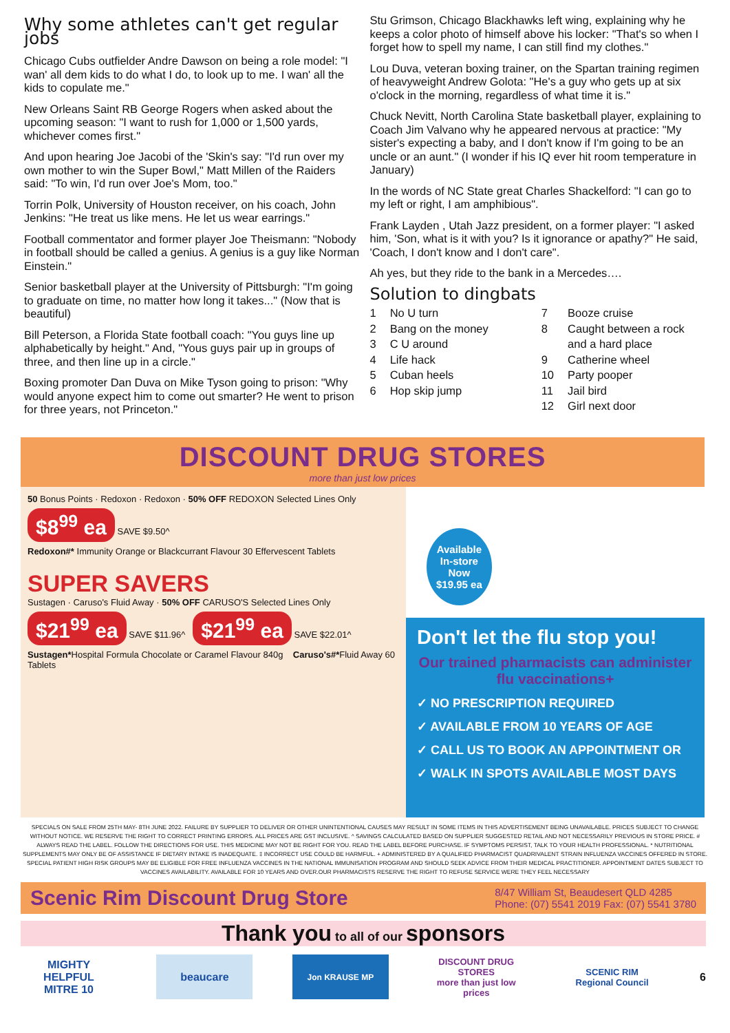Why some athletes can't get regular jobs
Chicago Cubs outfielder Andre Dawson on being a role model: "I wan' all dem kids to do what I do, to look up to me. I wan' all the kids to copulate me."
New Orleans Saint RB George Rogers when asked about the upcoming season: "I want to rush for 1,000 or 1,500 yards, whichever comes first."
And upon hearing Joe Jacobi of the 'Skin's say: "I'd run over my own mother to win the Super Bowl," Matt Millen of the Raiders said: "To win, I'd run over Joe's Mom, too."
Torrin Polk, University of Houston receiver, on his coach, John Jenkins: "He treat us like mens. He let us wear earrings."
Football commentator and former player Joe Theismann: "Nobody in football should be called a genius. A genius is a guy like Norman Einstein."
Senior basketball player at the University of Pittsburgh: "I'm going to graduate on time, no matter how long it takes..." (Now that is beautiful)
Bill Peterson, a Florida State football coach: "You guys line up alphabetically by height." And, "Yous guys pair up in groups of three, and then line up in a circle."
Boxing promoter Dan Duva on Mike Tyson going to prison: "Why would anyone expect him to come out smarter? He went to prison for three years, not Princeton."
Stu Grimson, Chicago Blackhawks left wing, explaining why he keeps a color photo of himself above his locker: "That's so when I forget how to spell my name, I can still find my clothes."
Lou Duva, veteran boxing trainer, on the Spartan training regimen of heavyweight Andrew Golota: "He's a guy who gets up at six o'clock in the morning, regardless of what time it is."
Chuck Nevitt, North Carolina State basketball player, explaining to Coach Jim Valvano why he appeared nervous at practice: "My sister's expecting a baby, and I don't know if I'm going to be an uncle or an aunt." (I wonder if his IQ ever hit room temperature in January)
In the words of NC State great Charles Shackelford: "I can go to my left or right, I am amphibious".
Frank Layden , Utah Jazz president, on a former player: "I asked him, 'Son, what is it with you? Is it ignorance or apathy?" He said, 'Coach, I don't know and I don't care".
Ah yes, but they ride to the bank in a Mercedes….
Solution to dingbats
1
2
3
4
5
6
No U turn
Bang on the money
C U around
Life hack
Cuban heels
Hop skip jump
7
8
9
10
11
12
Booze cruise
Caught between a rock
and a hard place
Catherine wheel
Party pooper
Jail bird
Girl next door
DISCOUNT DRUG STORES
more than just low prices
50 Bonus Points · Redoxon · Redoxon · 50% OFF REDOXON Selected Lines Only
$8<sup>99</sup> ea
SAVE $9.50^
Redoxon#* Immunity Orange or Blackcurrant Flavour 30 Effervescent Tablets
SUPER SAVERS
Sustagen · Caruso's Fluid Away · 50% OFF CARUSO'S Selected Lines Only
$21<sup>99</sup> ea
SAVE $11.96^
$21<sup>99</sup> ea
SAVE $22.01^
Sustagen*Hospital Formula Chocolate or Caramel Flavour 840g Caruso's#*Fluid Away 60 Tablets
Available
In-store
Now
$19.95 ea
Don't let the flu stop you!
Our trained pharmacists can administer flu vaccinations+
✓ NO PRESCRIPTION REQUIRED
✓ AVAILABLE FROM 10 YEARS OF AGE
✓ CALL US TO BOOK AN APPOINTMENT OR
✓ WALK IN SPOTS AVAILABLE MOST DAYS
SPECIALS ON SALE FROM 25TH MAY- 8TH JUNE 2022. FAILURE BY SUPPLIER TO DELIVER OR OTHER UNINTENTIONAL CAUSES MAY RESULT IN SOME ITEMS IN THIS ADVERTISEMENT BEING UNAVAILABLE. PRICES SUBJECT TO CHANGE WITHOUT NOTICE. WE RESERVE THE RIGHT TO CORRECT PRINTING ERRORS. ALL PRICES ARE GST INCLUSIVE. ^ SAVINGS CALCULATED BASED ON SUPPLIER SUGGESTED RETAIL AND NOT NECESSARILY PREVIOUS IN STORE PRICE. # ALWAYS READ THE LABEL. FOLLOW THE DIRECTIONS FOR USE. THIS MEDICINE MAY NOT BE RIGHT FOR YOU. READ THE LABEL BEFORE PURCHASE. IF SYMPTOMS PERSIST, TALK TO YOUR HEALTH PROFESSIONAL. * NUTRITIONAL SUPPLEMENTS MAY ONLY BE OF ASSISTANCE IF DIETARY INTAKE IS INADEQUATE. ‡ INCORRECT USE COULD BE HARMFUL. + ADMINISTERED BY A QUALIFIED PHARMACIST QUADRIVALENT STRAIN INFLUENZA VACCINES OFFERED IN STORE. SPECIAL PATIENT HIGH RISK GROUPS MAY BE ELIGIBLE FOR FREE INFLUENZA VACCINES IN THE NATIONAL IMMUNISATION PROGRAM AND SHOULD SEEK ADVICE FROM THEIR MEDICAL PRACTITIONER. APPOINTMENT DATES SUBJECT TO VACCINES AVAILABILITY. AVAILABLE FOR 10 YEARS AND OVER.OUR PHARMACISTS RESERVE THE RIGHT TO REFUSE SERVICE WERE THEY FEEL NECESSARY
Scenic Rim Discount Drug Store
8/47 William St, Beaudesert QLD 4285
Phone: (07) 5541 2019 Fax: (07) 5541 3780
Thank you to all of our sponsors
MIGHTY HELPFUL
MITRE 10
beaucare
Jon KRAUSE MP
DISCOUNT DRUG STORES
more than just low prices
SCENIC RIM
Regional Council
6